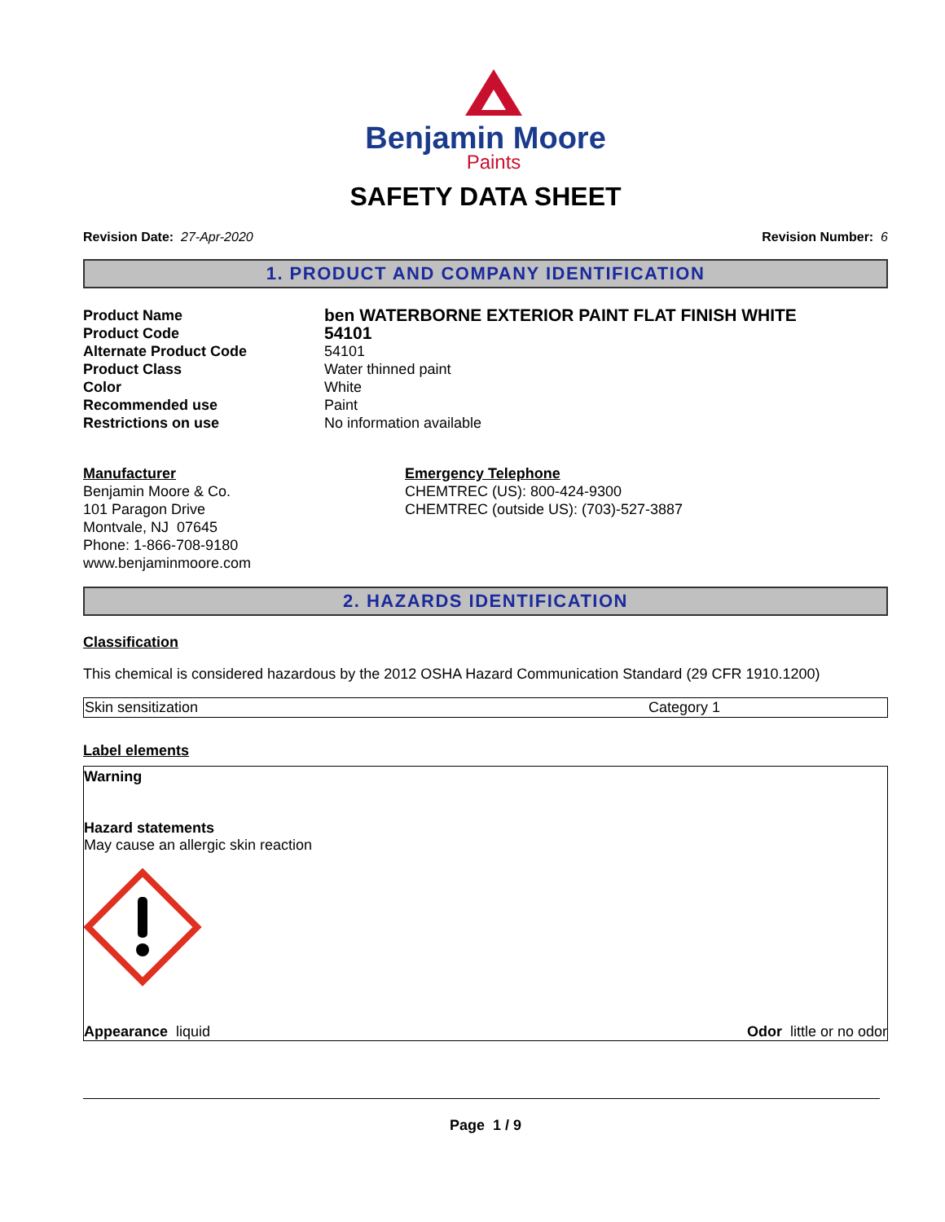Benjamin Moore
Paints
SAFETY DATA SHEET
Revision Date: 27-Apr-2020 Revision Number: 6
1. PRODUCT AND COMPANY IDENTIFICATION
| Product Name | ben WATERBORNE EXTERIOR PAINT FLAT FINISH WHITE |
| Product Code | 54101 |
| Alternate Product Code | 54101 |
| Product Class | Water thinned paint |
| Color | White |
| Recommended use | Paint |
| Restrictions on use | No information available |
Manufacturer
Benjamin Moore & Co.
101 Paragon Drive
Montvale, NJ 07645
Phone: 1-866-708-9180
www.benjaminmoore.com
Emergency Telephone
CHEMTREC (US): 800-424-9300
CHEMTREC (outside US): (703)-527-3887
2. HAZARDS IDENTIFICATION
Classification
This chemical is considered hazardous by the 2012 OSHA Hazard Communication Standard (29 CFR 1910.1200)
| Skin sensitization | Category 1 |
Label elements
Warning
Hazard statements
May cause an allergic skin reaction
Appearance liquid Odor little or no odor
Page 1 / 9